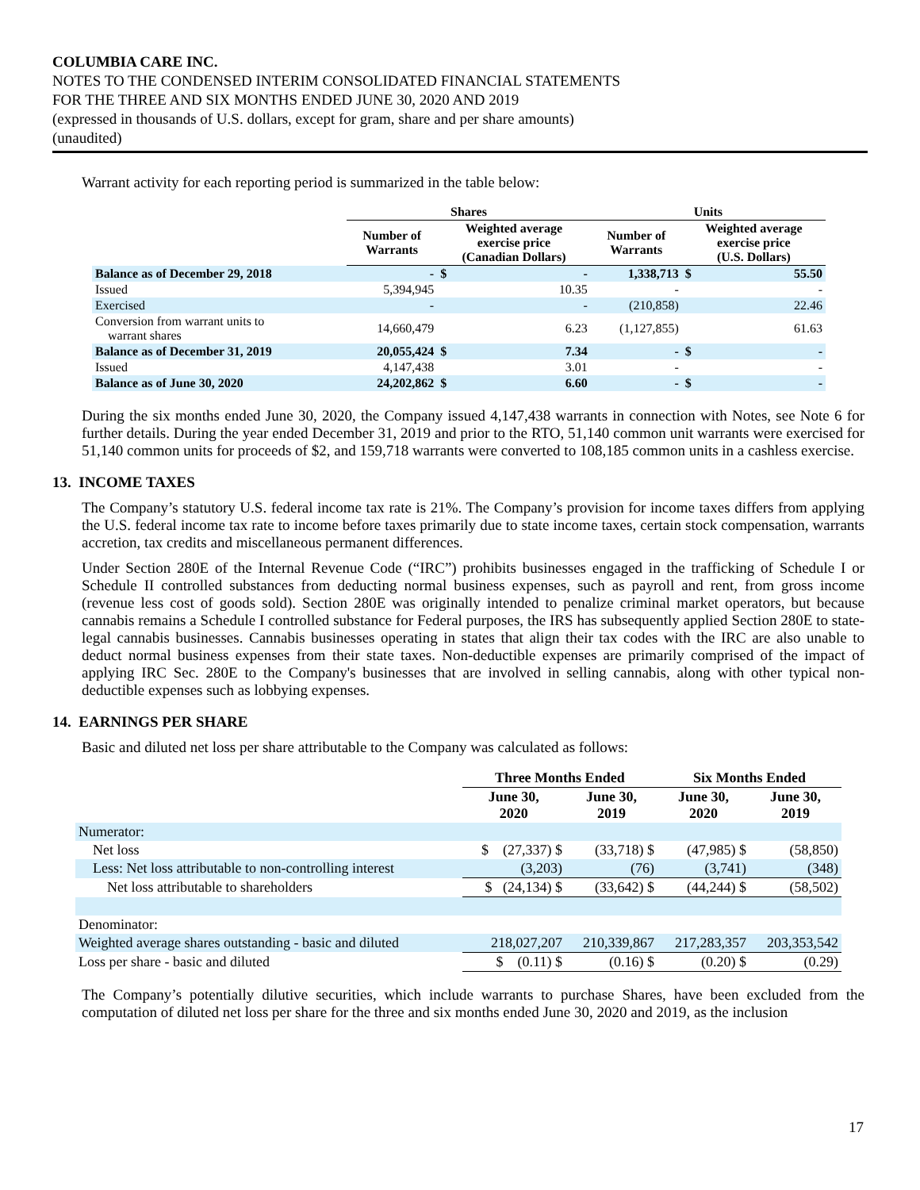COLUMBIA CARE INC.
NOTES TO THE CONDENSED INTERIM CONSOLIDATED FINANCIAL STATEMENTS
FOR THE THREE AND SIX MONTHS ENDED JUNE 30, 2020 AND 2019
(expressed in thousands of U.S. dollars, except for gram, share and per share amounts)
(unaudited)
Warrant activity for each reporting period is summarized in the table below:
| | Shares | | | Units | | |
| --- | --- | --- | --- | --- | --- | --- |
| | Number of Warrants | Weighted average exercise price (Canadian Dollars) | | Number of Warrants | Weighted average exercise price (U.S. Dollars) | |
| Balance as of December 29, 2018 | - | $ | - | 1,338,713 | $ | 55.50 |
| Issued | 5,394,945 | | 10.35 | - | | - |
| Exercised | - | | - | (210,858) | | 22.46 |
| Conversion from warrant units to warrant shares | 14,660,479 | | 6.23 | (1,127,855) | | 61.63 |
| Balance as of December 31, 2019 | 20,055,424 | $ | 7.34 | - | $ | - |
| Issued | 4,147,438 | | 3.01 | - | | - |
| Balance as of June 30, 2020 | 24,202,862 | $ | 6.60 | - | $ | - |
During the six months ended June 30, 2020, the Company issued 4,147,438 warrants in connection with Notes, see Note 6 for further details. During the year ended December 31, 2019 and prior to the RTO, 51,140 common unit warrants were exercised for 51,140 common units for proceeds of $2, and 159,718 warrants were converted to 108,185 common units in a cashless exercise.
13. INCOME TAXES
The Company’s statutory U.S. federal income tax rate is 21%. The Company’s provision for income taxes differs from applying the U.S. federal income tax rate to income before taxes primarily due to state income taxes, certain stock compensation, warrants accretion, tax credits and miscellaneous permanent differences.
Under Section 280E of the Internal Revenue Code (“IRC”) prohibits businesses engaged in the trafficking of Schedule I or Schedule II controlled substances from deducting normal business expenses, such as payroll and rent, from gross income (revenue less cost of goods sold). Section 280E was originally intended to penalize criminal market operators, but because cannabis remains a Schedule I controlled substance for Federal purposes, the IRS has subsequently applied Section 280E to state-legal cannabis businesses. Cannabis businesses operating in states that align their tax codes with the IRC are also unable to deduct normal business expenses from their state taxes. Non-deductible expenses are primarily comprised of the impact of applying IRC Sec. 280E to the Company's businesses that are involved in selling cannabis, along with other typical non-deductible expenses such as lobbying expenses.
14. EARNINGS PER SHARE
Basic and diluted net loss per share attributable to the Company was calculated as follows:
| | Three Months Ended | | Six Months Ended | |
| --- | --- | --- | --- | --- |
| | June 30, 2020 | June 30, 2019 | June 30, 2020 | June 30, 2019 |
| Numerator: | | | | |
| Net loss | $ (27,337) $ | (33,718) $ | (47,985) $ | (58,850) |
| Less: Net loss attributable to non-controlling interest | (3,203) | (76) | (3,741) | (348) |
| Net loss attributable to shareholders | $ (24,134) $ | (33,642) $ | (44,244) $ | (58,502) |
| Denominator: | | | | |
| Weighted average shares outstanding - basic and diluted | 218,027,207 | 210,339,867 | 217,283,357 | 203,353,542 |
| Loss per share - basic and diluted | $ (0.11) $ | (0.16) $ | (0.20) $ | (0.29) |
The Company’s potentially dilutive securities, which include warrants to purchase Shares, have been excluded from the computation of diluted net loss per share for the three and six months ended June 30, 2020 and 2019, as the inclusion
17